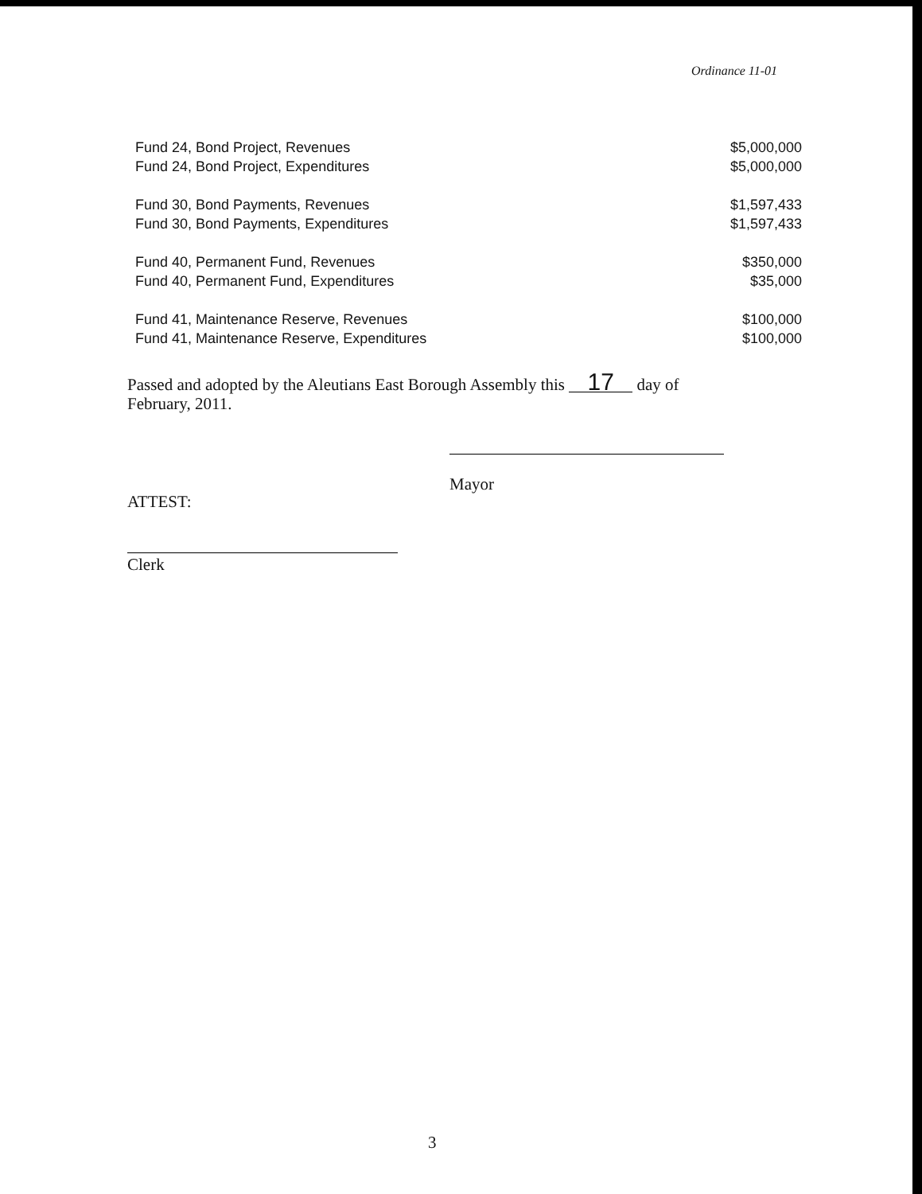Ordinance 11-01
| Fund 24, Bond Project, Revenues | $5,000,000 |
| Fund 24, Bond Project, Expenditures | $5,000,000 |
| Fund 30, Bond Payments, Revenues | $1,597,433 |
| Fund 30, Bond Payments, Expenditures | $1,597,433 |
| Fund 40, Permanent Fund, Revenues | $350,000 |
| Fund 40, Permanent Fund, Expenditures | $35,000 |
| Fund 41, Maintenance Reserve, Revenues | $100,000 |
| Fund 41, Maintenance Reserve, Expenditures | $100,000 |
Passed and adopted by the Aleutians East Borough Assembly this 17 day of February, 2011.
Mayor
ATTEST:
Clerk
3